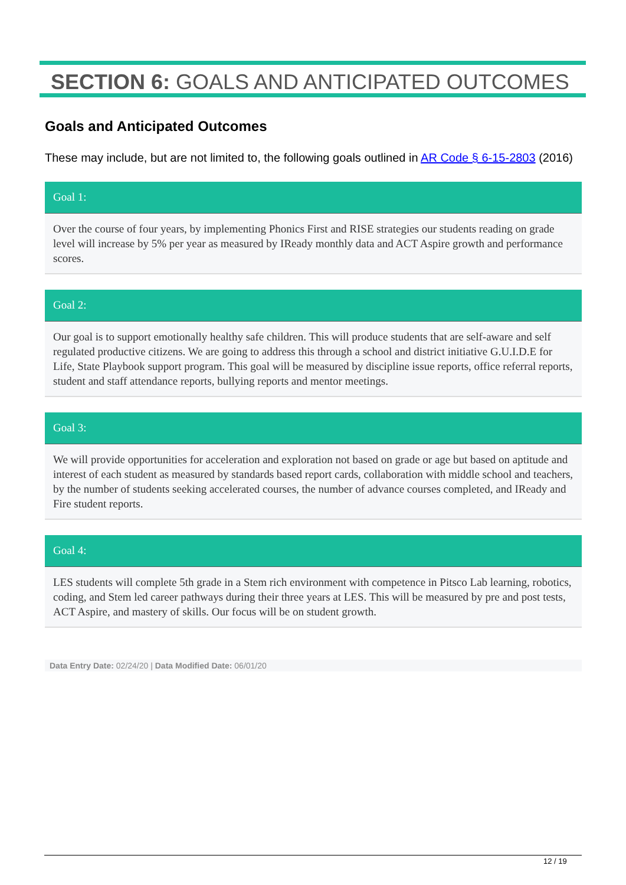SECTION 6: GOALS AND ANTICIPATED OUTCOMES
Goals and Anticipated Outcomes
These may include, but are not limited to, the following goals outlined in AR Code § 6-15-2803 (2016)
Goal 1:
Over the course of four years, by implementing Phonics First and RISE strategies our students reading on grade level will increase by 5% per year as measured by IReady monthly data and ACT Aspire growth and performance scores.
Goal 2:
Our goal is to support emotionally healthy safe children. This will produce students that are self-aware and self regulated productive citizens. We are going to address this through a school and district initiative G.U.I.D.E for Life, State Playbook support program. This goal will be measured by discipline issue reports, office referral reports, student and staff attendance reports, bullying reports and mentor meetings.
Goal 3:
We will provide opportunities for acceleration and exploration not based on grade or age but based on aptitude and interest of each student as measured by standards based report cards, collaboration with middle school and teachers, by the number of students seeking accelerated courses, the number of advance courses completed, and IReady and Fire student reports.
Goal 4:
LES students will complete 5th grade in a Stem rich environment with competence in Pitsco Lab learning, robotics, coding, and Stem led career pathways during their three years at LES. This will be measured by pre and post tests, ACT Aspire, and mastery of skills. Our focus will be on student growth.
Data Entry Date: 02/24/20 | Data Modified Date: 06/01/20
12 / 19